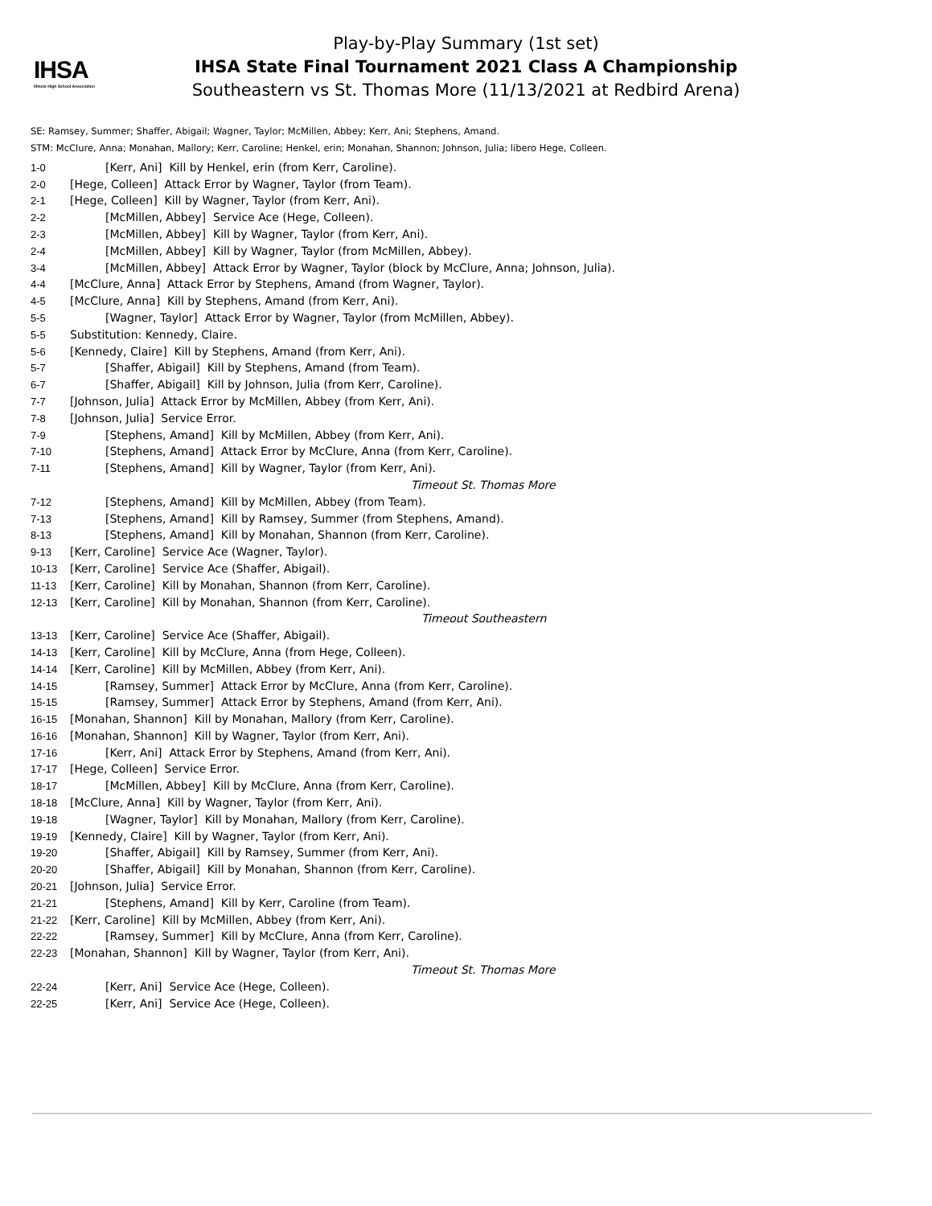IHSA
Illinois High School Association
Play-by-Play Summary (1st set)
IHSA State Final Tournament 2021 Class A Championship
Southeastern vs St. Thomas More (11/13/2021 at Redbird Arena)
SE: Ramsey, Summer; Shaffer, Abigail; Wagner, Taylor; McMillen, Abbey; Kerr, Ani; Stephens, Amand.
STM: McClure, Anna; Monahan, Mallory; Kerr, Caroline; Henkel, erin; Monahan, Shannon; Johnson, Julia; libero Hege, Colleen.
| 1-0 | [Kerr, Ani] Kill by Henkel, erin (from Kerr, Caroline). |
| 2-0 | [Hege, Colleen] Attack Error by Wagner, Taylor (from Team). |
| 2-1 | [Hege, Colleen] Kill by Wagner, Taylor (from Kerr, Ani). |
| 2-2 | [McMillen, Abbey] Service Ace (Hege, Colleen). |
| 2-3 | [McMillen, Abbey] Kill by Wagner, Taylor (from Kerr, Ani). |
| 2-4 | [McMillen, Abbey] Kill by Wagner, Taylor (from McMillen, Abbey). |
| 3-4 | [McMillen, Abbey] Attack Error by Wagner, Taylor (block by McClure, Anna; Johnson, Julia). |
| 4-4 | [McClure, Anna] Attack Error by Stephens, Amand (from Wagner, Taylor). |
| 4-5 | [McClure, Anna] Kill by Stephens, Amand (from Kerr, Ani). |
| 5-5 | [Wagner, Taylor] Attack Error by Wagner, Taylor (from McMillen, Abbey). |
| 5-5 | Substitution: Kennedy, Claire. |
| 5-6 | [Kennedy, Claire] Kill by Stephens, Amand (from Kerr, Ani). |
| 5-7 | [Shaffer, Abigail] Kill by Stephens, Amand (from Team). |
| 6-7 | [Shaffer, Abigail] Kill by Johnson, Julia (from Kerr, Caroline). |
| 7-7 | [Johnson, Julia] Attack Error by McMillen, Abbey (from Kerr, Ani). |
| 7-8 | [Johnson, Julia] Service Error. |
| 7-9 | [Stephens, Amand] Kill by McMillen, Abbey (from Kerr, Ani). |
| 7-10 | [Stephens, Amand] Attack Error by McClure, Anna (from Kerr, Caroline). |
| 7-11 | [Stephens, Amand] Kill by Wagner, Taylor (from Kerr, Ani). |
| | Timeout St. Thomas More |
| 7-12 | [Stephens, Amand] Kill by McMillen, Abbey (from Team). |
| 7-13 | [Stephens, Amand] Kill by Ramsey, Summer (from Stephens, Amand). |
| 8-13 | [Stephens, Amand] Kill by Monahan, Shannon (from Kerr, Caroline). |
| 9-13 | [Kerr, Caroline] Service Ace (Wagner, Taylor). |
| 10-13 | [Kerr, Caroline] Service Ace (Shaffer, Abigail). |
| 11-13 | [Kerr, Caroline] Kill by Monahan, Shannon (from Kerr, Caroline). |
| 12-13 | [Kerr, Caroline] Kill by Monahan, Shannon (from Kerr, Caroline). |
| | Timeout Southeastern |
| 13-13 | [Kerr, Caroline] Service Ace (Shaffer, Abigail). |
| 14-13 | [Kerr, Caroline] Kill by McClure, Anna (from Hege, Colleen). |
| 14-14 | [Kerr, Caroline] Kill by McMillen, Abbey (from Kerr, Ani). |
| 14-15 | [Ramsey, Summer] Attack Error by McClure, Anna (from Kerr, Caroline). |
| 15-15 | [Ramsey, Summer] Attack Error by Stephens, Amand (from Kerr, Ani). |
| 16-15 | [Monahan, Shannon] Kill by Monahan, Mallory (from Kerr, Caroline). |
| 16-16 | [Monahan, Shannon] Kill by Wagner, Taylor (from Kerr, Ani). |
| 17-16 | [Kerr, Ani] Attack Error by Stephens, Amand (from Kerr, Ani). |
| 17-17 | [Hege, Colleen] Service Error. |
| 18-17 | [McMillen, Abbey] Kill by McClure, Anna (from Kerr, Caroline). |
| 18-18 | [McClure, Anna] Kill by Wagner, Taylor (from Kerr, Ani). |
| 19-18 | [Wagner, Taylor] Kill by Monahan, Mallory (from Kerr, Caroline). |
| 19-19 | [Kennedy, Claire] Kill by Wagner, Taylor (from Kerr, Ani). |
| 19-20 | [Shaffer, Abigail] Kill by Ramsey, Summer (from Kerr, Ani). |
| 20-20 | [Shaffer, Abigail] Kill by Monahan, Shannon (from Kerr, Caroline). |
| 20-21 | [Johnson, Julia] Service Error. |
| 21-21 | [Stephens, Amand] Kill by Kerr, Caroline (from Team). |
| 21-22 | [Kerr, Caroline] Kill by McMillen, Abbey (from Kerr, Ani). |
| 22-22 | [Ramsey, Summer] Kill by McClure, Anna (from Kerr, Caroline). |
| 22-23 | [Monahan, Shannon] Kill by Wagner, Taylor (from Kerr, Ani). |
| | Timeout St. Thomas More |
| 22-24 | [Kerr, Ani] Service Ace (Hege, Colleen). |
| 22-25 | [Kerr, Ani] Service Ace (Hege, Colleen). |